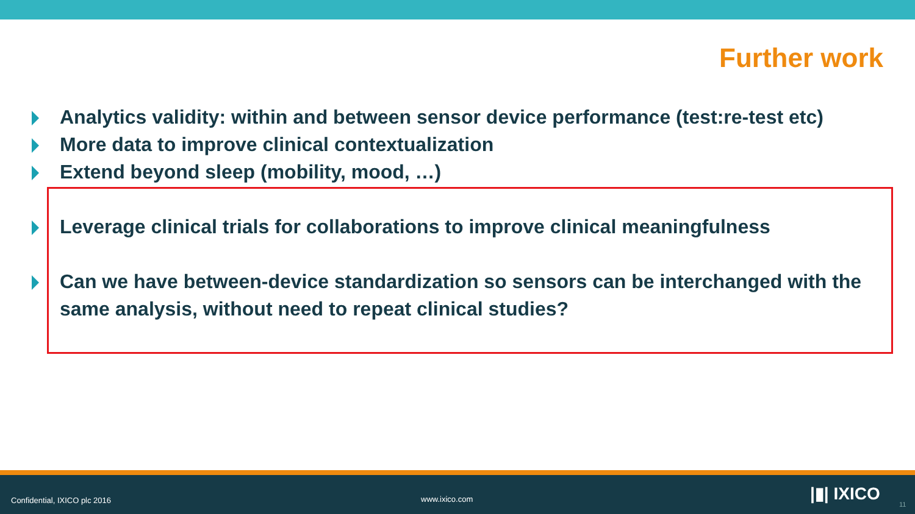Further work
Analytics validity: within and between sensor device performance (test:re-test etc)
More data to improve clinical contextualization
Extend beyond sleep (mobility, mood, …)
Leverage clinical trials for collaborations to improve clinical meaningfulness
Can we have between-device standardization so sensors can be interchanged with the same analysis, without need to repeat clinical studies?
Confidential, IXICO plc 2016 www.ixico.com |▮| IXICO
11